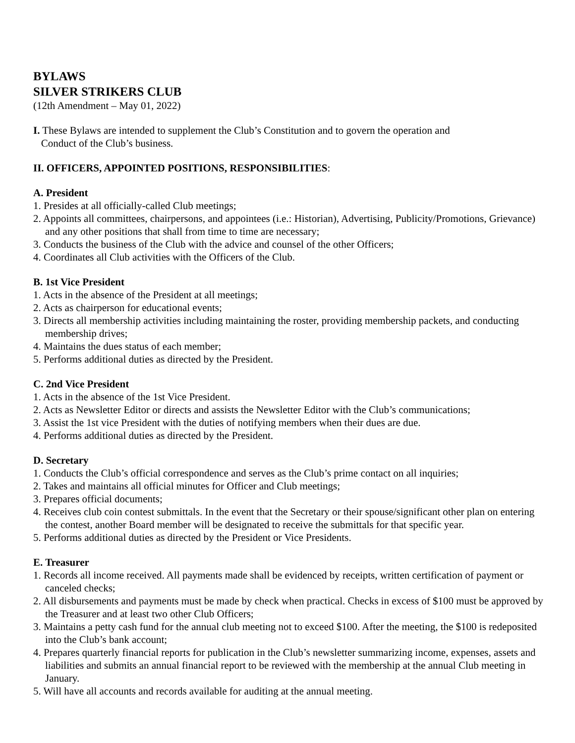BYLAWS
SILVER STRIKERS CLUB
(12th Amendment – May 01, 2022)
I. These Bylaws are intended to supplement the Club’s Constitution and to govern the operation and
Conduct of the Club’s business.
II. OFFICERS, APPOINTED POSITIONS, RESPONSIBILITIES:
A. President
1. Presides at all officially-called Club meetings;
2. Appoints all committees, chairpersons, and appointees (i.e.: Historian), Advertising, Publicity/Promotions, Grievance) and any other positions that shall from time to time are necessary;
3. Conducts the business of the Club with the advice and counsel of the other Officers;
4. Coordinates all Club activities with the Officers of the Club.
B. 1st Vice President
1. Acts in the absence of the President at all meetings;
2. Acts as chairperson for educational events;
3. Directs all membership activities including maintaining the roster, providing membership packets, and conducting membership drives;
4. Maintains the dues status of each member;
5. Performs additional duties as directed by the President.
C. 2nd Vice President
1. Acts in the absence of the 1st Vice President.
2. Acts as Newsletter Editor or directs and assists the Newsletter Editor with the Club’s communications;
3. Assist the 1st vice President with the duties of notifying members when their dues are due.
4. Performs additional duties as directed by the President.
D. Secretary
1. Conducts the Club’s official correspondence and serves as the Club’s prime contact on all inquiries;
2. Takes and maintains all official minutes for Officer and Club meetings;
3. Prepares official documents;
4. Receives club coin contest submittals. In the event that the Secretary or their spouse/significant other plan on entering the contest, another Board member will be designated to receive the submittals for that specific year.
5. Performs additional duties as directed by the President or Vice Presidents.
E. Treasurer
1. Records all income received. All payments made shall be evidenced by receipts, written certification of payment or canceled checks;
2. All disbursements and payments must be made by check when practical. Checks in excess of $100 must be approved by the Treasurer and at least two other Club Officers;
3. Maintains a petty cash fund for the annual club meeting not to exceed $100. After the meeting, the $100 is redeposited into the Club’s bank account;
4. Prepares quarterly financial reports for publication in the Club’s newsletter summarizing income, expenses, assets and liabilities and submits an annual financial report to be reviewed with the membership at the annual Club meeting in January.
5. Will have all accounts and records available for auditing at the annual meeting.